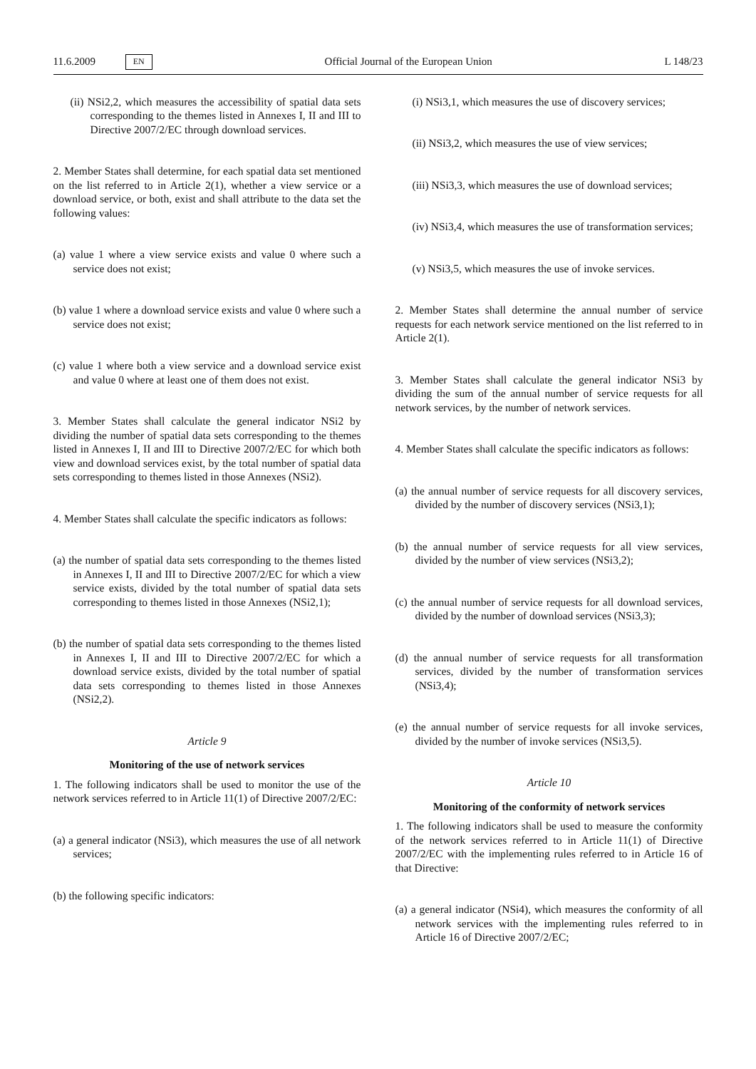11.6.2009 EN Official Journal of the European Union L 148/23
(ii) NSi2,2, which measures the accessibility of spatial data sets corresponding to the themes listed in Annexes I, II and III to Directive 2007/2/EC through download services.
2. Member States shall determine, for each spatial data set mentioned on the list referred to in Article 2(1), whether a view service or a download service, or both, exist and shall attribute to the data set the following values:
(a) value 1 where a view service exists and value 0 where such a service does not exist;
(b) value 1 where a download service exists and value 0 where such a service does not exist;
(c) value 1 where both a view service and a download service exist and value 0 where at least one of them does not exist.
3. Member States shall calculate the general indicator NSi2 by dividing the number of spatial data sets corresponding to the themes listed in Annexes I, II and III to Directive 2007/2/EC for which both view and download services exist, by the total number of spatial data sets corresponding to themes listed in those Annexes (NSi2).
4. Member States shall calculate the specific indicators as follows:
(a) the number of spatial data sets corresponding to the themes listed in Annexes I, II and III to Directive 2007/2/EC for which a view service exists, divided by the total number of spatial data sets corresponding to themes listed in those Annexes (NSi2,1);
(b) the number of spatial data sets corresponding to the themes listed in Annexes I, II and III to Directive 2007/2/EC for which a download service exists, divided by the total number of spatial data sets corresponding to themes listed in those Annexes (NSi2,2).
Article 9
Monitoring of the use of network services
1. The following indicators shall be used to monitor the use of the network services referred to in Article 11(1) of Directive 2007/2/EC:
(a) a general indicator (NSi3), which measures the use of all network services;
(b) the following specific indicators:
(i) NSi3,1, which measures the use of discovery services;
(ii) NSi3,2, which measures the use of view services;
(iii) NSi3,3, which measures the use of download services;
(iv) NSi3,4, which measures the use of transformation services;
(v) NSi3,5, which measures the use of invoke services.
2. Member States shall determine the annual number of service requests for each network service mentioned on the list referred to in Article 2(1).
3. Member States shall calculate the general indicator NSi3 by dividing the sum of the annual number of service requests for all network services, by the number of network services.
4. Member States shall calculate the specific indicators as follows:
(a) the annual number of service requests for all discovery services, divided by the number of discovery services (NSi3,1);
(b) the annual number of service requests for all view services, divided by the number of view services (NSi3,2);
(c) the annual number of service requests for all download services, divided by the number of download services (NSi3,3);
(d) the annual number of service requests for all transformation services, divided by the number of transformation services (NSi3,4);
(e) the annual number of service requests for all invoke services, divided by the number of invoke services (NSi3,5).
Article 10
Monitoring of the conformity of network services
1. The following indicators shall be used to measure the conformity of the network services referred to in Article 11(1) of Directive 2007/2/EC with the implementing rules referred to in Article 16 of that Directive:
(a) a general indicator (NSi4), which measures the conformity of all network services with the implementing rules referred to in Article 16 of Directive 2007/2/EC;